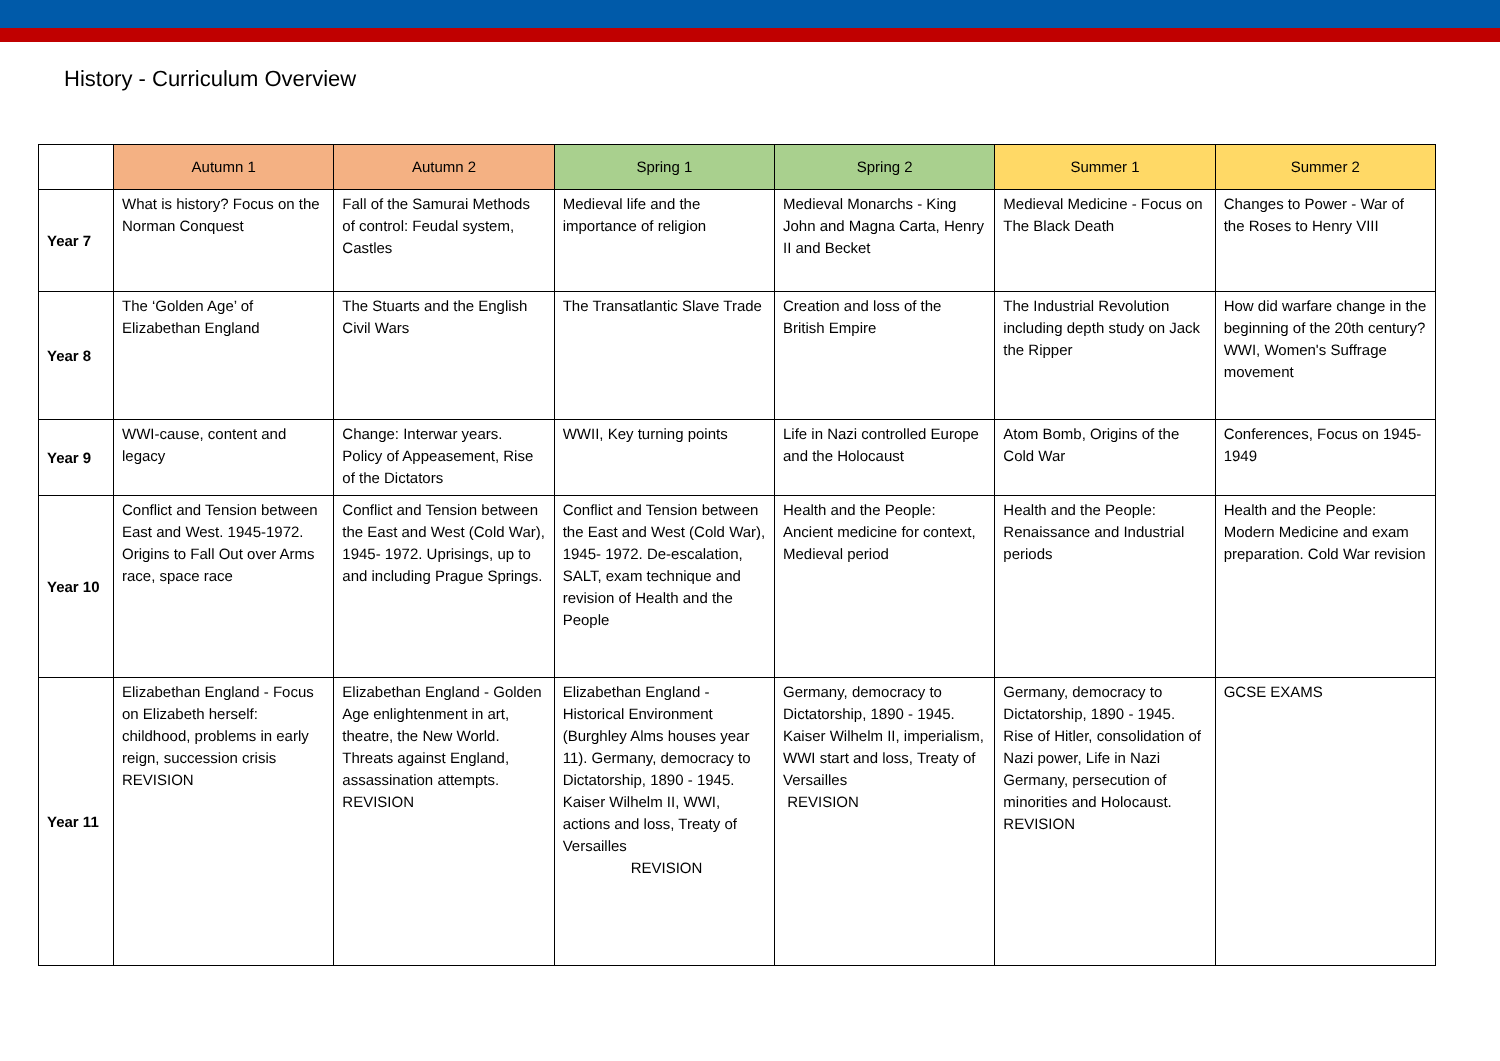History - Curriculum Overview
| | Autumn 1 | Autumn 2 | Spring 1 | Spring 2 | Summer 1 | Summer 2 |
| --- | --- | --- | --- | --- | --- | --- |
| Year 7 | What is history? Focus on the Norman Conquest | Fall of the Samurai Methods of control: Feudal system, Castles | Medieval life and the importance of religion | Medieval Monarchs - King John and Magna Carta, Henry II and Becket | Medieval Medicine - Focus on The Black Death | Changes to Power - War of the Roses to Henry VIII |
| Year 8 | The ‘Golden Age’ of Elizabethan England | The Stuarts and the English Civil Wars | The Transatlantic Slave Trade | Creation and loss of the British Empire | The Industrial Revolution including depth study on Jack the Ripper | How did warfare change in the beginning of the 20th century? WWI, Women's Suffrage movement |
| Year 9 | WWI-cause, content and legacy | Change: Interwar years. Policy of Appeasement, Rise of the Dictators | WWII, Key turning points | Life in Nazi controlled Europe and the Holocaust | Atom Bomb, Origins of the Cold War | Conferences, Focus on 1945-1949 |
| Year 10 | Conflict and Tension between East and West. 1945-1972. Origins to Fall Out over Arms race, space race | Conflict and Tension between the East and West (Cold War), 1945- 1972. Uprisings, up to and including Prague Springs. | Conflict and Tension between the East and West (Cold War), 1945- 1972. De-escalation, SALT, exam technique and revision of Health and the People | Health and the People: Ancient medicine for context, Medieval period | Health and the People: Renaissance and Industrial periods | Health and the People: Modern Medicine and exam preparation. Cold War revision |
| Year 11 | Elizabethan England - Focus on Elizabeth herself: childhood, problems in early reign, succession crisis REVISION | Elizabethan England - Golden Age enlightenment in art, theatre, the New World. Threats against England, assassination attempts. REVISION | Elizabethan England - Historical Environment (Burghley Alms houses year 11). Germany, democracy to Dictatorship, 1890 - 1945. Kaiser Wilhelm II, WWI, actions and loss, Treaty of Versailles REVISION | Germany, democracy to Dictatorship, 1890 - 1945. Kaiser Wilhelm II, imperialism, WWI start and loss, Treaty of Versailles REVISION | Germany, democracy to Dictatorship, 1890 - 1945. Rise of Hitler, consolidation of Nazi power, Life in Nazi Germany, persecution of minorities and Holocaust. REVISION | GCSE EXAMS |